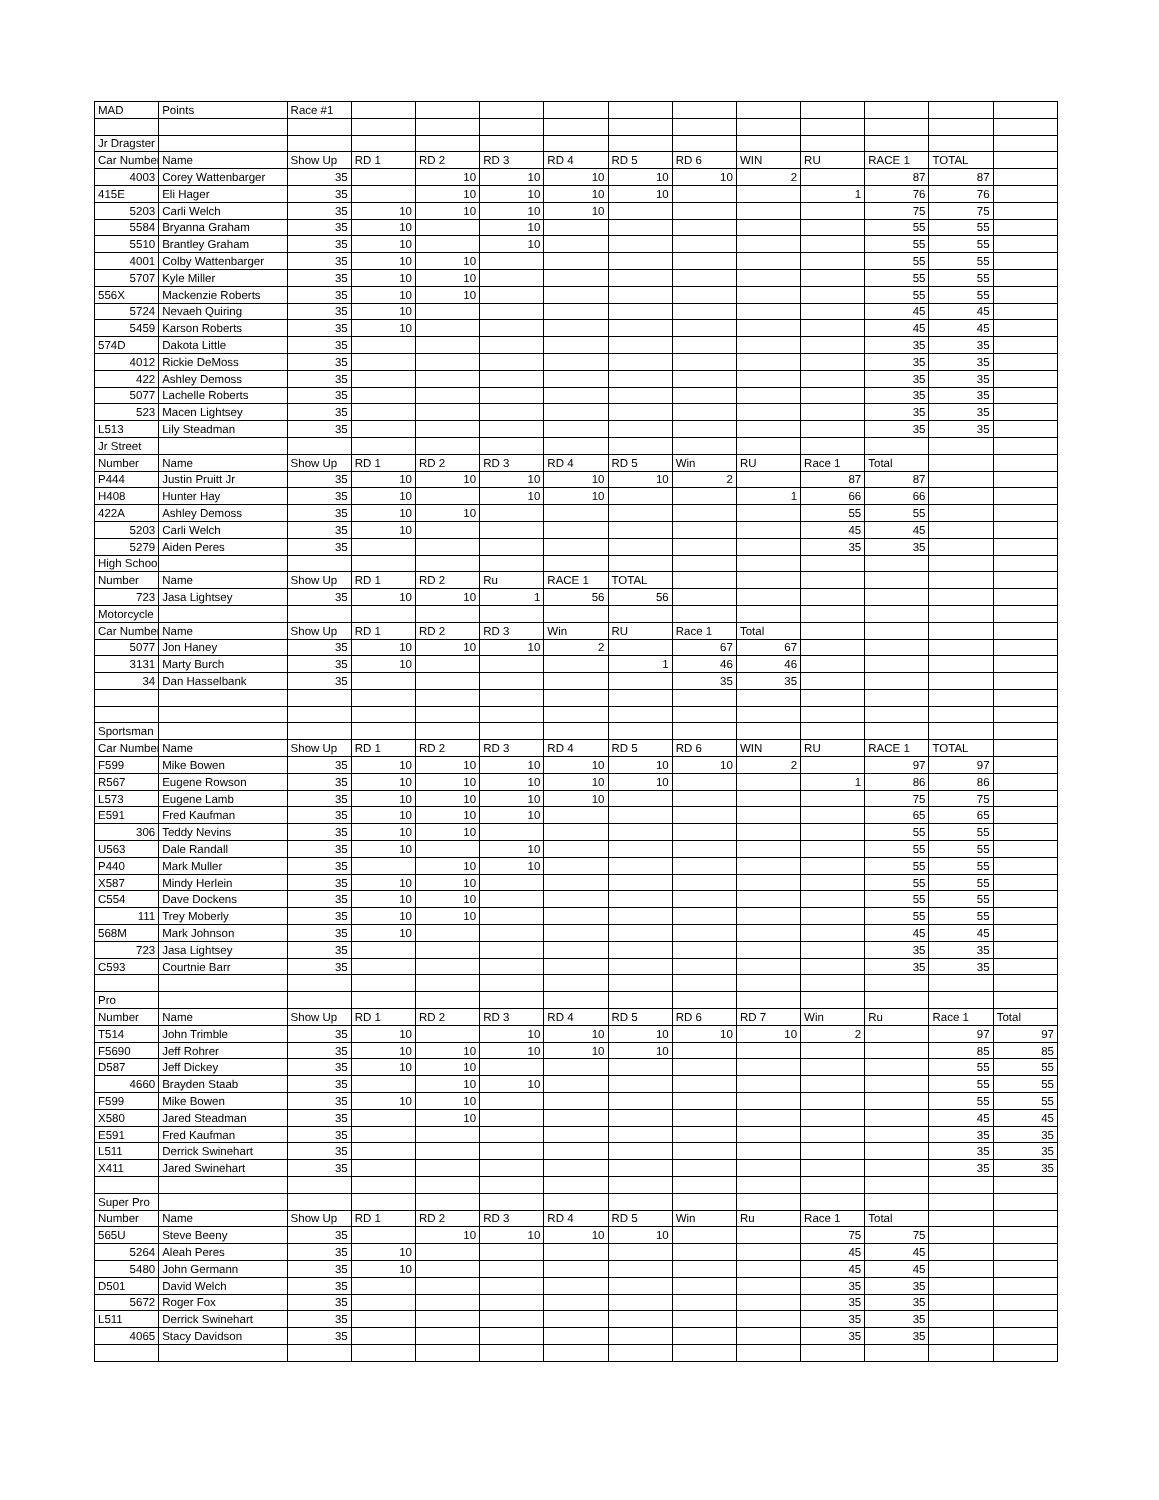| MAD | Points | Race #1 | | | | | | | | | | | |
| Jr Dragster | | | | | | | | | | | | | |
| Car Number | Name | Show Up | RD 1 | RD 2 | RD 3 | RD 4 | RD 5 | RD 6 | WIN | RU | RACE 1 | TOTAL | |
| 4003 | Corey Wattenbarger | 35 | | 10 | 10 | 10 | 10 | 10 | 2 | | 87 | 87 | |
| 415E | Eli Hager | 35 | | 10 | 10 | 10 | 10 | | | 1 | 76 | 76 | |
| 5203 | Carli Welch | 35 | 10 | 10 | 10 | 10 | | | | | 75 | 75 | |
| 5584 | Bryanna Graham | 35 | 10 | | 10 | | | | | | 55 | 55 | |
| 5510 | Brantley Graham | 35 | 10 | | 10 | | | | | | 55 | 55 | |
| 4001 | Colby Wattenbarger | 35 | 10 | 10 | | | | | | | 55 | 55 | |
| 5707 | Kyle Miller | 35 | 10 | 10 | | | | | | | 55 | 55 | |
| 556X | Mackenzie Roberts | 35 | 10 | 10 | | | | | | | 55 | 55 | |
| 5724 | Nevaeh Quiring | 35 | 10 | | | | | | | | 45 | 45 | |
| 5459 | Karson Roberts | 35 | 10 | | | | | | | | 45 | 45 | |
| 574D | Dakota Little | 35 | | | | | | | | | 35 | 35 | |
| 4012 | Rickie DeMoss | 35 | | | | | | | | | 35 | 35 | |
| 422 | Ashley Demoss | 35 | | | | | | | | | 35 | 35 | |
| 5077 | Lachelle Roberts | 35 | | | | | | | | | 35 | 35 | |
| 523 | Macen Lightsey | 35 | | | | | | | | | 35 | 35 | |
| L513 | Lily Steadman | 35 | | | | | | | | | 35 | 35 | |
| Jr Street | | | | | | | | | | | | | |
| Number | Name | Show Up | RD 1 | RD 2 | RD 3 | RD 4 | RD 5 | Win | RU | Race 1 | Total | | |
| P444 | Justin Pruitt Jr | 35 | 10 | 10 | 10 | 10 | 10 | 2 | | 87 | 87 | | |
| H408 | Hunter Hay | 35 | 10 | | 10 | 10 | | | 1 | 66 | 66 | | |
| 422A | Ashley Demoss | 35 | 10 | 10 | | | | | | 55 | 55 | | |
| 5203 | Carli Welch | 35 | 10 | | | | | | | 45 | 45 | | |
| 5279 | Aiden Peres | 35 | | | | | | | | 35 | 35 | | |
| High School | | | | | | | | | | | | | |
| Number | Name | Show Up | RD 1 | RD 2 | Ru | RACE 1 | TOTAL | | | | | | |
| 723 | Jasa Lightsey | 35 | 10 | 10 | 1 | 56 | 56 | | | | | | |
| Motorcycle | | | | | | | | | | | | | |
| Car Number | Name | Show Up | RD 1 | RD 2 | RD 3 | Win | RU | Race 1 | Total | | | | |
| 5077 | Jon Haney | 35 | 10 | 10 | 10 | 2 | | 67 | 67 | | | | |
| 3131 | Marty Burch | 35 | 10 | | | | 1 | 46 | 46 | | | | |
| 34 | Dan Hasselbank | 35 | | | | | | 35 | 35 | | | | |
| Sportsman | | | | | | | | | | | | | |
| Car Number | Name | Show Up | RD 1 | RD 2 | RD 3 | RD 4 | RD 5 | RD 6 | WIN | RU | RACE 1 | TOTAL | |
| F599 | Mike Bowen | 35 | 10 | 10 | 10 | 10 | 10 | 10 | 2 | | 97 | 97 | |
| R567 | Eugene Rowson | 35 | 10 | 10 | 10 | 10 | 10 | | | 1 | 86 | 86 | |
| L573 | Eugene Lamb | 35 | 10 | 10 | 10 | 10 | | | | | 75 | 75 | |
| E591 | Fred Kaufman | 35 | 10 | 10 | 10 | | | | | | 65 | 65 | |
| 306 | Teddy Nevins | 35 | 10 | 10 | | | | | | | 55 | 55 | |
| U563 | Dale Randall | 35 | 10 | | 10 | | | | | | 55 | 55 | |
| P440 | Mark Muller | 35 | | 10 | 10 | | | | | | 55 | 55 | |
| X587 | Mindy Herlein | 35 | 10 | 10 | | | | | | | 55 | 55 | |
| C554 | Dave Dockens | 35 | 10 | 10 | | | | | | | 55 | 55 | |
| 111 | Trey Moberly | 35 | 10 | 10 | | | | | | | 55 | 55 | |
| 568M | Mark Johnson | 35 | 10 | | | | | | | | 45 | 45 | |
| 723 | Jasa Lightsey | 35 | | | | | | | | | 35 | 35 | |
| C593 | Courtnie Barr | 35 | | | | | | | | | 35 | 35 | |
| Pro | | | | | | | | | | | | | |
| Number | Name | Show Up | RD 1 | RD 2 | RD 3 | RD 4 | RD 5 | RD 6 | RD 7 | Win | Ru | Race 1 | Total |
| T514 | John Trimble | 35 | 10 | | 10 | 10 | 10 | 10 | 10 | 2 | | 97 | 97 |
| F5690 | Jeff Rohrer | 35 | 10 | 10 | 10 | 10 | 10 | | | | | 85 | 85 |
| D587 | Jeff Dickey | 35 | 10 | 10 | | | | | | | | 55 | 55 |
| 4660 | Brayden Staab | 35 | | 10 | 10 | | | | | | | 55 | 55 |
| F599 | Mike Bowen | 35 | 10 | 10 | | | | | | | | 55 | 55 |
| X580 | Jared Steadman | 35 | | 10 | | | | | | | | 45 | 45 |
| E591 | Fred Kaufman | 35 | | | | | | | | | | 35 | 35 |
| L511 | Derrick Swinehart | 35 | | | | | | | | | | 35 | 35 |
| X411 | Jared Swinehart | 35 | | | | | | | | | | 35 | 35 |
| Super Pro | | | | | | | | | | | | | |
| Number | Name | Show Up | RD 1 | RD 2 | RD 3 | RD 4 | RD 5 | Win | Ru | Race 1 | Total | | |
| 565U | Steve Beeny | 35 | | 10 | 10 | 10 | 10 | | | 75 | 75 | | |
| 5264 | Aleah Peres | 35 | 10 | | | | | | | 45 | 45 | | |
| 5480 | John Germann | 35 | 10 | | | | | | | 45 | 45 | | |
| D501 | David Welch | 35 | | | | | | | | 35 | 35 | | |
| 5672 | Roger Fox | 35 | | | | | | | | 35 | 35 | | |
| L511 | Derrick Swinehart | 35 | | | | | | | | 35 | 35 | | |
| 4065 | Stacy Davidson | 35 | | | | | | | | 35 | 35 | | |